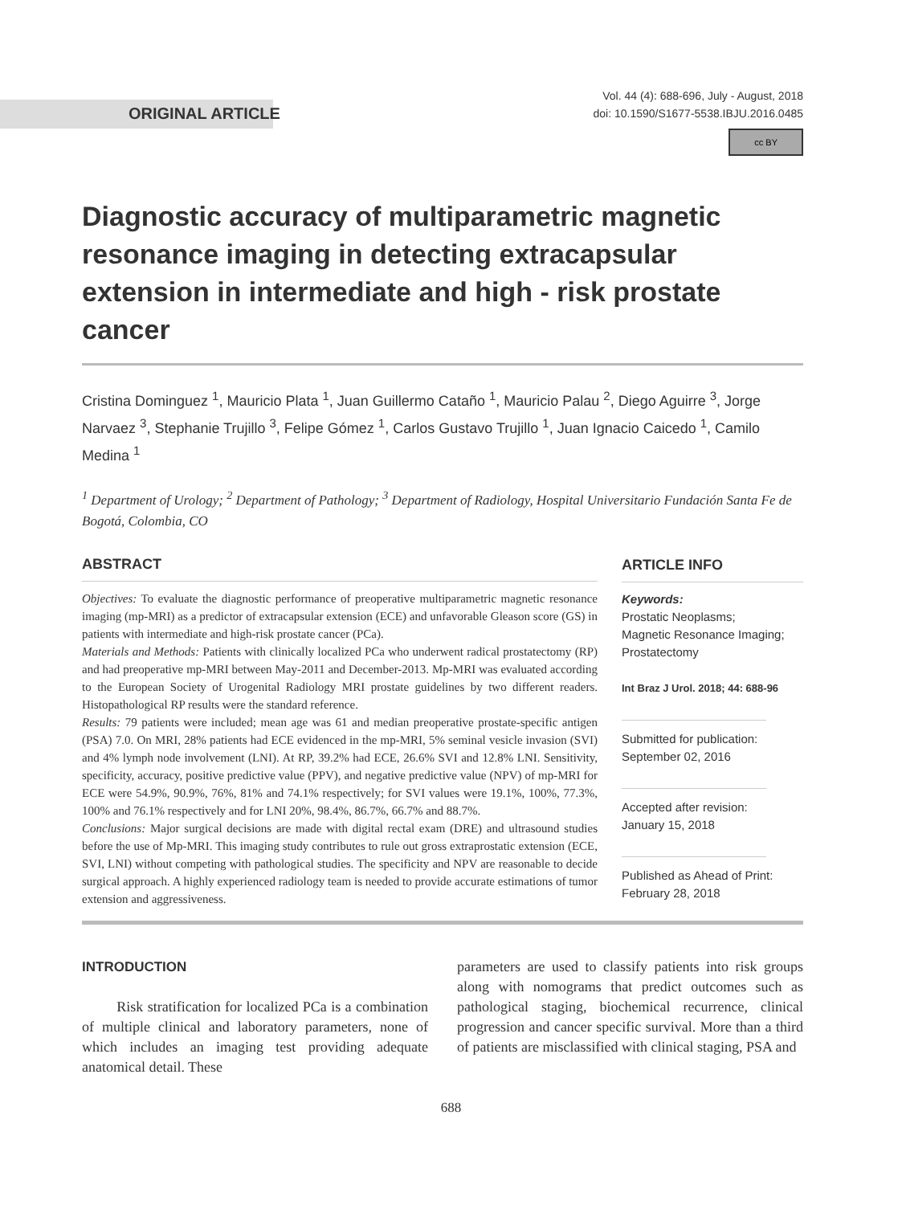ORIGINAL ARTICLE
Vol. 44 (4): 688-696, July - August, 2018
doi: 10.1590/S1677-5538.IBJU.2016.0485
cc BY
Diagnostic accuracy of multiparametric magnetic resonance imaging in detecting extracapsular extension in intermediate and high - risk prostate cancer
Cristina Dominguez <sup>1</sup>, Mauricio Plata <sup>1</sup>, Juan Guillermo Cataño <sup>1</sup>, Mauricio Palau <sup>2</sup>, Diego Aguirre <sup>3</sup>, Jorge Narvaez <sup>3</sup>, Stephanie Trujillo <sup>3</sup>, Felipe Gómez <sup>1</sup>, Carlos Gustavo Trujillo <sup>1</sup>, Juan Ignacio Caicedo <sup>1</sup>, Camilo Medina <sup>1</sup>
<sup>1</sup> Department of Urology; <sup>2</sup> Department of Pathology; <sup>3</sup> Department of Radiology, Hospital Universitario Fundación Santa Fe de Bogotá, Colombia, CO
ABSTRACT
Objectives: To evaluate the diagnostic performance of preoperative multiparametric magnetic resonance imaging (mp-MRI) as a predictor of extracapsular extension (ECE) and unfavorable Gleason score (GS) in patients with intermediate and high-risk prostate cancer (PCa).
Materials and Methods: Patients with clinically localized PCa who underwent radical prostatectomy (RP) and had preoperative mp-MRI between May-2011 and December-2013. Mp-MRI was evaluated according to the European Society of Urogenital Radiology MRI prostate guidelines by two different readers. Histopathological RP results were the standard reference.
Results: 79 patients were included; mean age was 61 and median preoperative prostate-specific antigen (PSA) 7.0. On MRI, 28% patients had ECE evidenced in the mp-MRI, 5% seminal vesicle invasion (SVI) and 4% lymph node involvement (LNI). At RP, 39.2% had ECE, 26.6% SVI and 12.8% LNI. Sensitivity, specificity, accuracy, positive predictive value (PPV), and negative predictive value (NPV) of mp-MRI for ECE were 54.9%, 90.9%, 76%, 81% and 74.1% respectively; for SVI values were 19.1%, 100%, 77.3%, 100% and 76.1% respectively and for LNI 20%, 98.4%, 86.7%, 66.7% and 88.7%.
Conclusions: Major surgical decisions are made with digital rectal exam (DRE) and ultrasound studies before the use of Mp-MRI. This imaging study contributes to rule out gross extraprostatic extension (ECE, SVI, LNI) without competing with pathological studies. The specificity and NPV are reasonable to decide surgical approach. A highly experienced radiology team is needed to provide accurate estimations of tumor extension and aggressiveness.
ARTICLE INFO
Keywords:
Prostatic Neoplasms;
Magnetic Resonance Imaging;
Prostatectomy
Int Braz J Urol. 2018; 44: 688-96
Submitted for publication:
September 02, 2016
Accepted after revision:
January 15, 2018
Published as Ahead of Print:
February 28, 2018
INTRODUCTION
Risk stratification for localized PCa is a combination of multiple clinical and laboratory parameters, none of which includes an imaging test providing adequate anatomical detail. These
parameters are used to classify patients into risk groups along with nomograms that predict outcomes such as pathological staging, biochemical recurrence, clinical progression and cancer specific survival. More than a third of patients are misclassified with clinical staging, PSA and
688